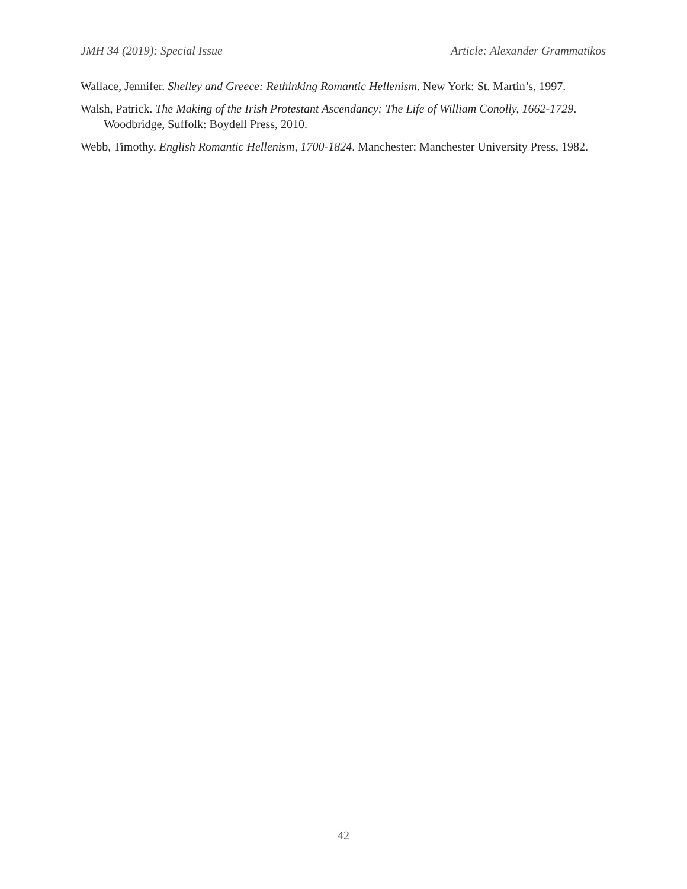JMH 34 (2019): Special Issue Article: Alexander Grammatikos
Wallace, Jennifer. Shelley and Greece: Rethinking Romantic Hellenism. New York: St. Martin’s, 1997.
Walsh, Patrick. The Making of the Irish Protestant Ascendancy: The Life of William Conolly, 1662-1729. Woodbridge, Suffolk: Boydell Press, 2010.
Webb, Timothy. English Romantic Hellenism, 1700-1824. Manchester: Manchester University Press, 1982.
42